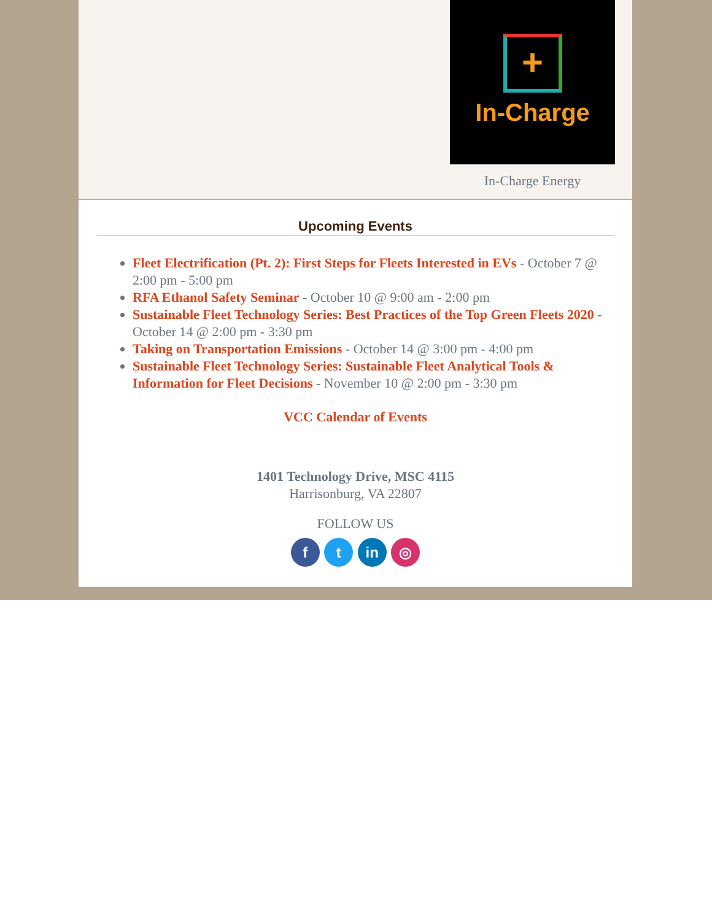+
In-Charge
In-Charge Energy
Upcoming Events
Fleet Electrification (Pt. 2): First Steps for Fleets Interested in EVs - October 7 @ 2:00 pm - 5:00 pm
RFA Ethanol Safety Seminar - October 10 @ 9:00 am - 2:00 pm
Sustainable Fleet Technology Series: Best Practices of the Top Green Fleets 2020 - October 14 @ 2:00 pm - 3:30 pm
Taking on Transportation Emissions - October 14 @ 3:00 pm - 4:00 pm
Sustainable Fleet Technology Series: Sustainable Fleet Analytical Tools & Information for Fleet Decisions - November 10 @ 2:00 pm - 3:30 pm
VCC Calendar of Events
1401 Technology Drive, MSC 4115
Harrisonburg, VA 22807
FOLLOW US
f t in ◎